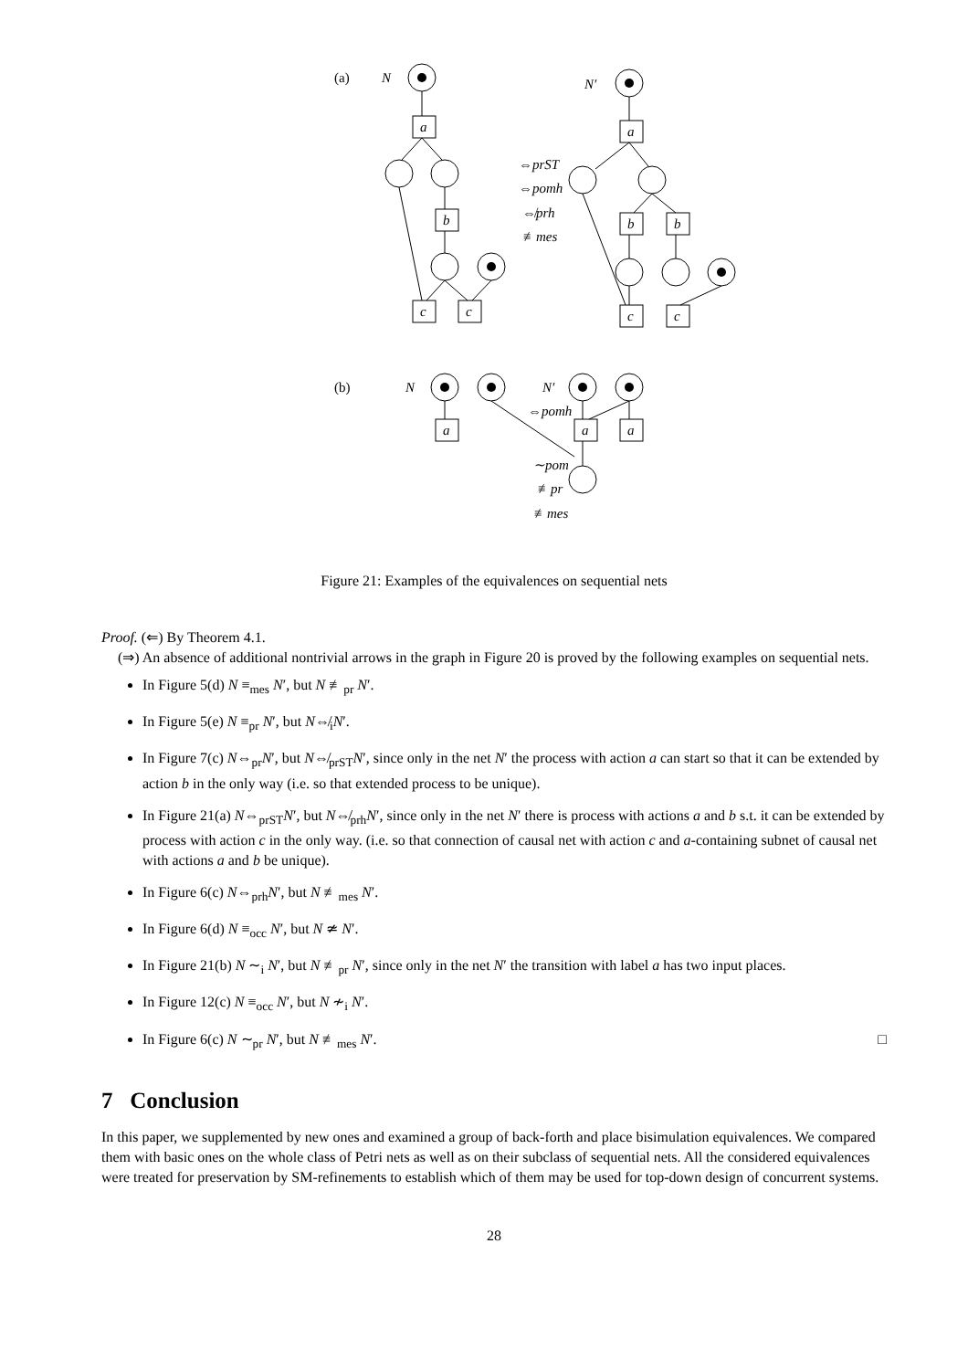(a)
N
N′
a
b
c
c
a
b
b
c
c
⇔prST
⇔pomh
⇎prh
≢mes
(b)
N
N′
a
a
a
⇔pomh
∼pom
≢pr
≢mes
Figure 21: Examples of the equivalences on sequential nets
Proof. (⇐) By Theorem 4.1.
(⇒) An absence of additional nontrivial arrows in the graph in Figure 20 is proved by the following examples on sequential nets.
In Figure 5(d) N ≡<sub>mes</sub> N′, but N ≢<sub>pr</sub> N′.
In Figure 5(e) N ≡<sub>pr</sub> N′, but N⇎<sub>i</sub>N′.
In Figure 7(c) N⇔<sub>pr</sub>N′, but N⇎<sub>prST</sub>N′, since only in the net N′ the process with action a can start so that it can be extended by action b in the only way (i.e. so that extended process to be unique).
In Figure 21(a) N⇔<sub>prST</sub>N′, but N⇎<sub>prh</sub>N′, since only in the net N′ there is process with actions a and b s.t. it can be extended by process with action c in the only way. (i.e. so that connection of causal net with action c and a-containing subnet of causal net with actions a and b be unique).
In Figure 6(c) N⇔<sub>prh</sub>N′, but N ≢<sub>mes</sub> N′.
In Figure 6(d) N ≡<sub>occ</sub> N′, but N ≄ N′.
In Figure 21(b) N ∼<sub>i</sub> N′, but N ≢<sub>pr</sub> N′, since only in the net N′ the transition with label a has two input places.
In Figure 12(c) N ≡<sub>occ</sub> N′, but N ≁<sub>i</sub> N′.
In Figure 6(c) N ∼<sub>pr</sub> N′, but N ≢<sub>mes</sub> N′. □
7 Conclusion
In this paper, we supplemented by new ones and examined a group of back-forth and place bisimulation equivalences. We compared them with basic ones on the whole class of Petri nets as well as on their subclass of sequential nets. All the considered equivalences were treated for preservation by SM-refinements to establish which of them may be used for top-down design of concurrent systems.
28